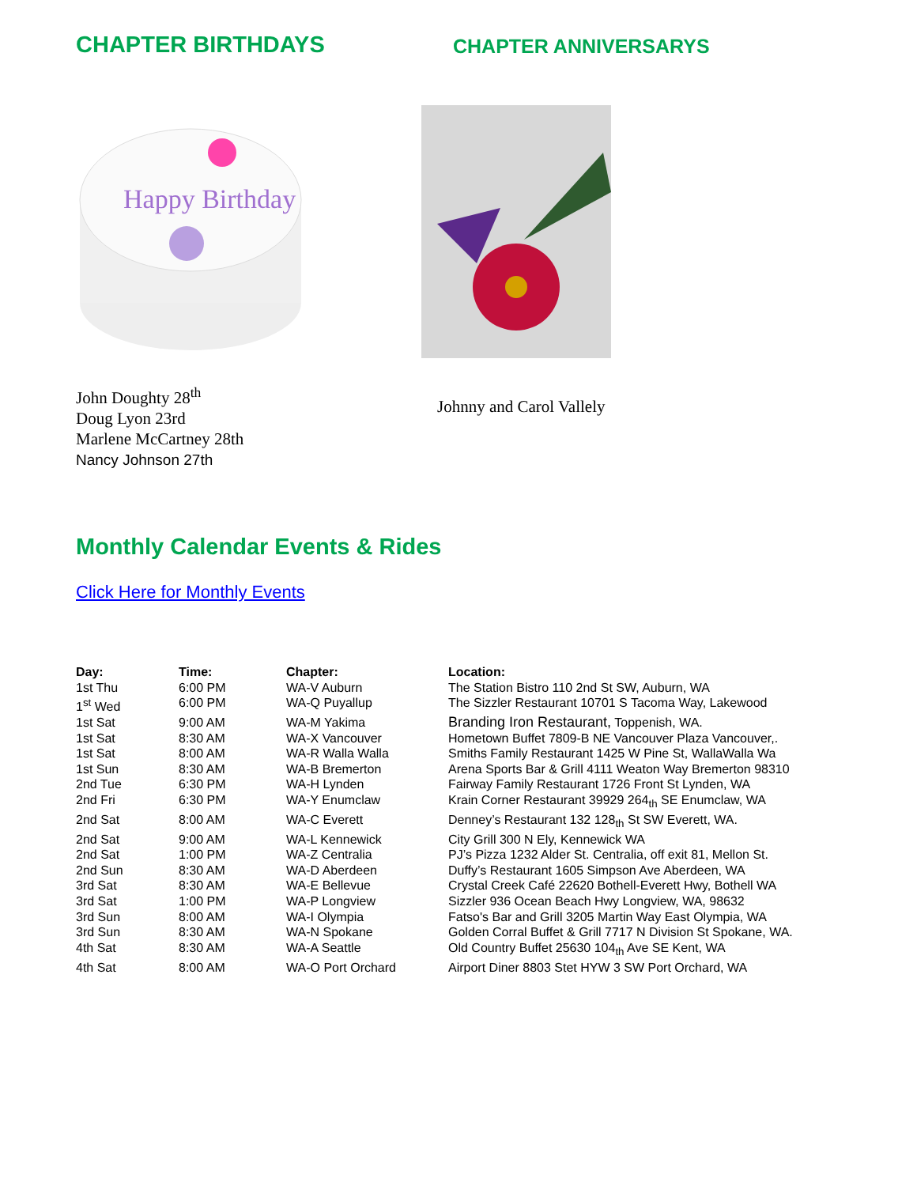CHAPTER BIRTHDAYS
Happy Birthday
John Doughty 28<sup>th</sup>
Doug Lyon 23rd
Marlene McCartney 28th
Nancy Johnson 27th
CHAPTER ANNIVERSARYS
Johnny and Carol Vallely
Monthly Calendar Events & Rides
Click Here for Monthly Events
| Day: | Time: | Chapter: | Location: |
| --- | --- | --- | --- |
| 1st Thu | 6:00 PM | WA-V Auburn | The Station Bistro 110 2nd St SW, Auburn, WA |
| 1<sup>st</sup> Wed | 6:00 PM | WA-Q Puyallup | The Sizzler Restaurant 10701 S Tacoma Way, Lakewood |
| 1st Sat | 9:00 AM | WA-M Yakima | Branding Iron Restaurant, Toppenish, WA. |
| 1st Sat | 8:30 AM | WA-X Vancouver | Hometown Buffet 7809-B NE Vancouver Plaza Vancouver,. |
| 1st Sat | 8:00 AM | WA-R Walla Walla | Smiths Family Restaurant 1425 W Pine St, WallaWalla Wa |
| 1st Sun | 8:30 AM | WA-B Bremerton | Arena Sports Bar & Grill 4111 Weaton Way Bremerton 98310 |
| 2nd Tue | 6:30 PM | WA-H Lynden | Fairway Family Restaurant 1726 Front St Lynden, WA |
| 2nd Fri | 6:30 PM | WA-Y Enumclaw | Krain Corner Restaurant 39929 264<sub>th</sub> SE Enumclaw, WA |
| 2nd Sat | 8:00 AM | WA-C Everett | Denney’s Restaurant 132 128<sub>th</sub> St SW Everett, WA. |
| 2nd Sat | 9:00 AM | WA-L Kennewick | City Grill 300 N Ely, Kennewick WA |
| 2nd Sat | 1:00 PM | WA-Z Centralia | PJ’s Pizza 1232 Alder St. Centralia, off exit 81, Mellon St. |
| 2nd Sun | 8:30 AM | WA-D Aberdeen | Duffy’s Restaurant 1605 Simpson Ave Aberdeen, WA |
| 3rd Sat | 8:30 AM | WA-E Bellevue | Crystal Creek Café 22620 Bothell-Everett Hwy, Bothell WA |
| 3rd Sat | 1:00 PM | WA-P Longview | Sizzler 936 Ocean Beach Hwy Longview, WA, 98632 |
| 3rd Sun | 8:00 AM | WA-I Olympia | Fatso's Bar and Grill 3205 Martin Way East Olympia, WA |
| 3rd Sun | 8:30 AM | WA-N Spokane | Golden Corral Buffet & Grill 7717 N Division St Spokane, WA. |
| 4th Sat | 8:30 AM | WA-A Seattle | Old Country Buffet 25630 104<sub>th</sub> Ave SE Kent, WA |
| 4th Sat | 8:00 AM | WA-O Port Orchard | Airport Diner 8803 Stet HYW 3 SW Port Orchard, WA |